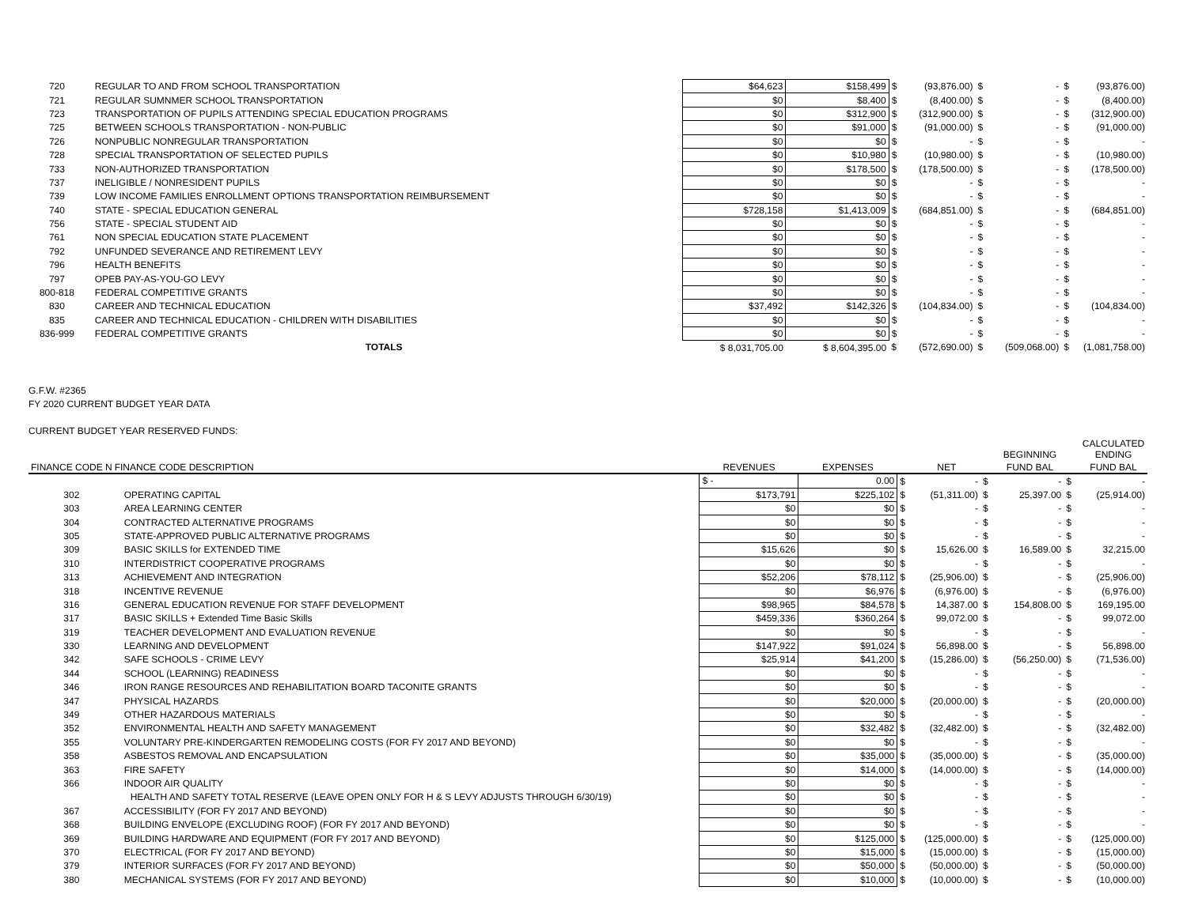| 720 | REGULAR TO AND FROM SCHOOL TRANSPORTATION | $64,623 | $158,499 | $ | (93,876.00) | $ | - | $ | (93,876.00) |
| 721 | REGULAR SUMNMER SCHOOL TRANSPORTATION | $0 | $8,400 | $ | (8,400.00) | $ | - | $ | (8,400.00) |
| 723 | TRANSPORTATION OF PUPILS ATTENDING SPECIAL EDUCATION PROGRAMS | $0 | $312,900 | $ | (312,900.00) | $ | - | $ | (312,900.00) |
| 725 | BETWEEN SCHOOLS TRANSPORTATION - NON-PUBLIC | $0 | $91,000 | $ | (91,000.00) | $ | - | $ | (91,000.00) |
| 726 | NONPUBLIC NONREGULAR TRANSPORTATION | $0 | $0 | $ | - | $ | - | $ | - |
| 728 | SPECIAL TRANSPORTATION OF SELECTED PUPILS | $0 | $10,980 | $ | (10,980.00) | $ | - | $ | (10,980.00) |
| 733 | NON-AUTHORIZED TRANSPORTATION | $0 | $178,500 | $ | (178,500.00) | $ | - | $ | (178,500.00) |
| 737 | INELIGIBLE / NONRESIDENT PUPILS | $0 | $0 | $ | - | $ | - | $ | - |
| 739 | LOW INCOME FAMILIES ENROLLMENT OPTIONS TRANSPORTATION REIMBURSEMENT | $0 | $0 | $ | - | $ | - | $ | - |
| 740 | STATE - SPECIAL EDUCATION GENERAL | $728,158 | $1,413,009 | $ | (684,851.00) | $ | - | $ | (684,851.00) |
| 756 | STATE - SPECIAL STUDENT AID | $0 | $0 | $ | - | $ | - | $ | - |
| 761 | NON SPECIAL EDUCATION STATE PLACEMENT | $0 | $0 | $ | - | $ | - | $ | - |
| 792 | UNFUNDED SEVERANCE AND RETIREMENT LEVY | $0 | $0 | $ | - | $ | - | $ | - |
| 796 | HEALTH BENEFITS | $0 | $0 | $ | - | $ | - | $ | - |
| 797 | OPEB PAY-AS-YOU-GO LEVY | $0 | $0 | $ | - | $ | - | $ | - |
| 800-818 | FEDERAL COMPETITIVE GRANTS | $0 | $0 | $ | - | $ | - | $ | - |
| 830 | CAREER AND TECHNICAL EDUCATION | $37,492 | $142,326 | $ | (104,834.00) | $ | - | $ | (104,834.00) |
| 835 | CAREER AND TECHNICAL EDUCATION - CHILDREN WITH DISABILITIES | $0 | $0 | $ | - | $ | - | $ | - |
| 836-999 | FEDERAL COMPETITIVE GRANTS | $0 | $0 | $ | - | $ | - | $ | - |
| | TOTALS | $ 8,031,705.00 | $ 8,604,395.00 | $ | (572,690.00) | $ | (509,068.00) | $ | (1,081,758.00) |
G.F.W. #2365
FY 2020 CURRENT BUDGET YEAR DATA
CURRENT BUDGET YEAR RESERVED FUNDS:
| | | | | | | | BEGINNING | | CALCULATED ENDING |
| --- | --- | --- | --- | --- | --- | --- | --- | --- | --- |
| FINANCE CODE N | FINANCE CODE DESCRIPTION | REVENUES | EXPENSES | | NET | | FUND BAL | | FUND BAL |
| | | $ - | 0.00 | $ | - | $ | - | $ | - |
| 302 | OPERATING CAPITAL | $173,791 | $225,102 | $ | (51,311.00) | $ | 25,397.00 | $ | (25,914.00) |
| 303 | AREA LEARNING CENTER | $0 | $0 | $ | - | $ | - | $ | - |
| 304 | CONTRACTED ALTERNATIVE PROGRAMS | $0 | $0 | $ | - | $ | - | $ | - |
| 305 | STATE-APPROVED PUBLIC ALTERNATIVE PROGRAMS | $0 | $0 | $ | - | $ | - | $ | - |
| 309 | BASIC SKILLS for EXTENDED TIME | $15,626 | $0 | $ | 15,626.00 | $ | 16,589.00 | $ | 32,215.00 |
| 310 | INTERDISTRICT COOPERATIVE PROGRAMS | $0 | $0 | $ | - | $ | - | $ | - |
| 313 | ACHIEVEMENT AND INTEGRATION | $52,206 | $78,112 | $ | (25,906.00) | $ | - | $ | (25,906.00) |
| 318 | INCENTIVE REVENUE | $0 | $6,976 | $ | (6,976.00) | $ | - | $ | (6,976.00) |
| 316 | GENERAL EDUCATION REVENUE FOR STAFF DEVELOPMENT | $98,965 | $84,578 | $ | 14,387.00 | $ | 154,808.00 | $ | 169,195.00 |
| 317 | BASIC SKILLS + Extended Time Basic Skills | $459,336 | $360,264 | $ | 99,072.00 | $ | - | $ | 99,072.00 |
| 319 | TEACHER DEVELOPMENT AND EVALUATION REVENUE | $0 | $0 | $ | - | $ | - | $ | - |
| 330 | LEARNING AND DEVELOPMENT | $147,922 | $91,024 | $ | 56,898.00 | $ | - | $ | 56,898.00 |
| 342 | SAFE SCHOOLS - CRIME LEVY | $25,914 | $41,200 | $ | (15,286.00) | $ | (56,250.00) | $ | (71,536.00) |
| 344 | SCHOOL (LEARNING) READINESS | $0 | $0 | $ | - | $ | - | $ | - |
| 346 | IRON RANGE RESOURCES AND REHABILITATION BOARD TACONITE GRANTS | $0 | $0 | $ | - | $ | - | $ | - |
| 347 | PHYSICAL HAZARDS | $0 | $20,000 | $ | (20,000.00) | $ | - | $ | (20,000.00) |
| 349 | OTHER HAZARDOUS MATERIALS | $0 | $0 | $ | - | $ | - | $ | - |
| 352 | ENVIRONMENTAL HEALTH AND SAFETY MANAGEMENT | $0 | $32,482 | $ | (32,482.00) | $ | - | $ | (32,482.00) |
| 355 | VOLUNTARY PRE-KINDERGARTEN REMODELING COSTS (FOR FY 2017 AND BEYOND) | $0 | $0 | $ | - | $ | - | $ | - |
| 358 | ASBESTOS REMOVAL AND ENCAPSULATION | $0 | $35,000 | $ | (35,000.00) | $ | - | $ | (35,000.00) |
| 363 | FIRE SAFETY | $0 | $14,000 | $ | (14,000.00) | $ | - | $ | (14,000.00) |
| 366 | INDOOR AIR QUALITY | $0 | $0 | $ | - | $ | - | $ | - |
| | HEALTH AND SAFETY TOTAL RESERVE (LEAVE OPEN ONLY FOR H & S LEVY ADJUSTS THROUGH 6/30/19) | $0 | $0 | $ | - | $ | - | $ | - |
| 367 | ACCESSIBILITY (FOR FY 2017 AND BEYOND) | $0 | $0 | $ | - | $ | - | $ | - |
| 368 | BUILDING ENVELOPE (EXCLUDING ROOF) (FOR FY 2017 AND BEYOND) | $0 | $0 | $ | - | $ | - | $ | - |
| 369 | BUILDING HARDWARE AND EQUIPMENT (FOR FY 2017 AND BEYOND) | $0 | $125,000 | $ | (125,000.00) | $ | - | $ | (125,000.00) |
| 370 | ELECTRICAL (FOR FY 2017 AND BEYOND) | $0 | $15,000 | $ | (15,000.00) | $ | - | $ | (15,000.00) |
| 379 | INTERIOR SURFACES (FOR FY 2017 AND BEYOND) | $0 | $50,000 | $ | (50,000.00) | $ | - | $ | (50,000.00) |
| 380 | MECHANICAL SYSTEMS (FOR FY 2017 AND BEYOND) | $0 | $10,000 | $ | (10,000.00) | $ | - | $ | (10,000.00) |